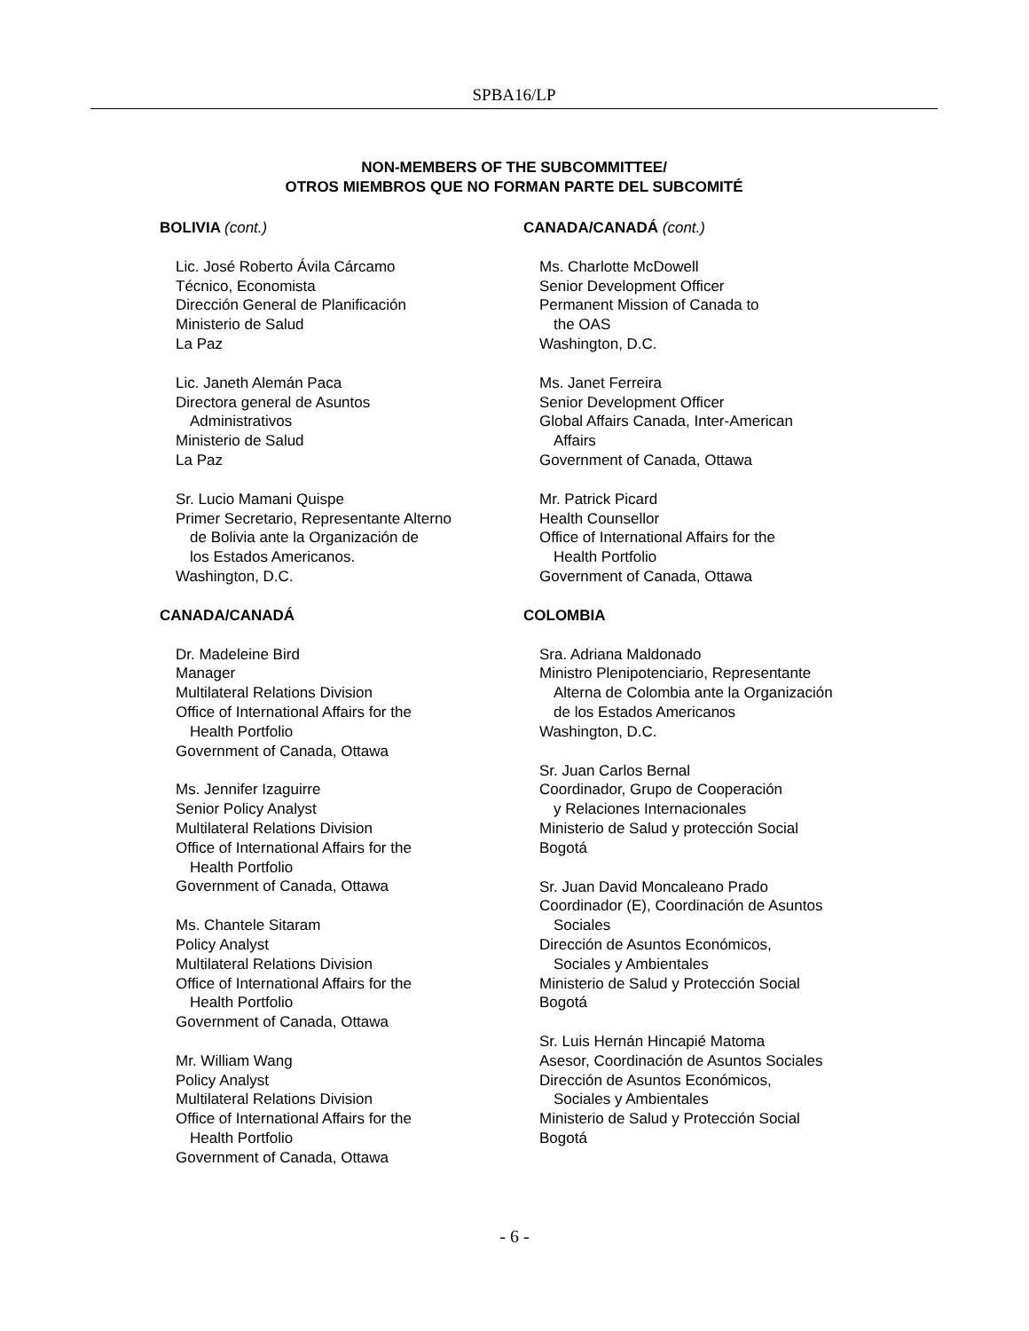SPBA16/LP
NON-MEMBERS OF THE SUBCOMMITTEE/
OTROS MIEMBROS QUE NO FORMAN PARTE DEL SUBCOMITÉ
BOLIVIA (cont.)
Lic. José Roberto Ávila Cárcamo
Técnico, Economista
Dirección General de Planificación
Ministerio de Salud
La Paz
Lic. Janeth Alemán Paca
Directora general de Asuntos
Administrativos
Ministerio de Salud
La Paz
Sr. Lucio Mamani Quispe
Primer Secretario, Representante Alterno
de Bolivia ante la Organización de
los Estados Americanos.
Washington, D.C.
CANADA/CANADÁ
Dr. Madeleine Bird
Manager
Multilateral Relations Division
Office of International Affairs for the
Health Portfolio
Government of Canada, Ottawa
Ms. Jennifer Izaguirre
Senior Policy Analyst
Multilateral Relations Division
Office of International Affairs for the
Health Portfolio
Government of Canada, Ottawa
Ms. Chantele Sitaram
Policy Analyst
Multilateral Relations Division
Office of International Affairs for the
Health Portfolio
Government of Canada, Ottawa
Mr. William Wang
Policy Analyst
Multilateral Relations Division
Office of International Affairs for the
Health Portfolio
Government of Canada, Ottawa
CANADA/CANADÁ (cont.)
Ms. Charlotte McDowell
Senior Development Officer
Permanent Mission of Canada to
the OAS
Washington, D.C.
Ms. Janet Ferreira
Senior Development Officer
Global Affairs Canada, Inter-American
Affairs
Government of Canada, Ottawa
Mr. Patrick Picard
Health Counsellor
Office of International Affairs for the
Health Portfolio
Government of Canada, Ottawa
COLOMBIA
Sra. Adriana Maldonado
Ministro Plenipotenciario, Representante
Alterna de Colombia ante la Organización
de los Estados Americanos
Washington, D.C.
Sr. Juan Carlos Bernal
Coordinador, Grupo de Cooperación
y Relaciones Internacionales
Ministerio de Salud y protección Social
Bogotá
Sr. Juan David Moncaleano Prado
Coordinador (E), Coordinación de Asuntos
Sociales
Dirección de Asuntos Económicos,
Sociales y Ambientales
Ministerio de Salud y Protección Social
Bogotá
Sr. Luis Hernán Hincapié Matoma
Asesor, Coordinación de Asuntos Sociales
Dirección de Asuntos Económicos,
Sociales y Ambientales
Ministerio de Salud y Protección Social
Bogotá
- 6 -